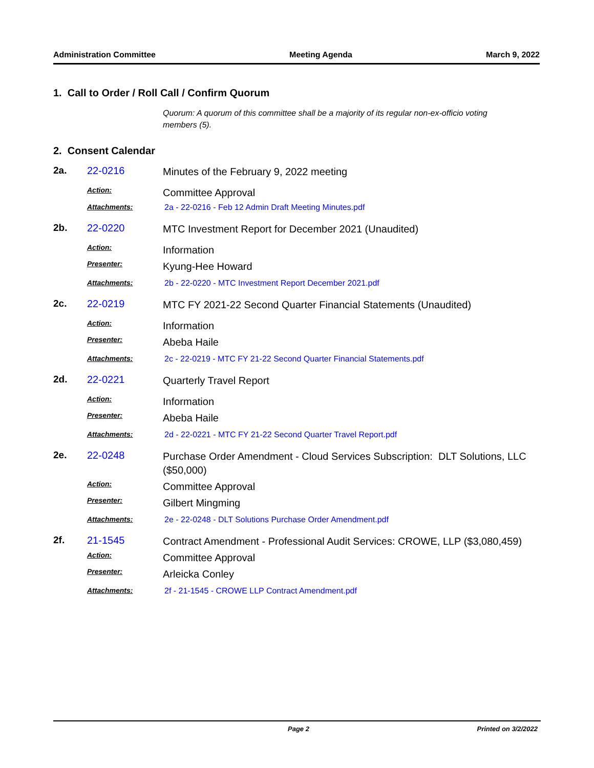Administration Committee Meeting Agenda March 9, 2022
1. Call to Order / Roll Call / Confirm Quorum
Quorum: A quorum of this committee shall be a majority of its regular non-ex-officio voting members (5).
2. Consent Calendar
| 2a. | 22-0216 | Minutes of the February 9, 2022 meeting |
| Action: | | Committee Approval |
| Attachments: | | 2a - 22-0216 - Feb 12 Admin Draft Meeting Minutes.pdf |
| 2b. | 22-0220 | MTC Investment Report for December 2021 (Unaudited) |
| Action: | | Information |
| Presenter: | | Kyung-Hee Howard |
| Attachments: | | 2b - 22-0220 - MTC Investment Report December 2021.pdf |
| 2c. | 22-0219 | MTC FY 2021-22 Second Quarter Financial Statements (Unaudited) |
| Action: | | Information |
| Presenter: | | Abeba Haile |
| Attachments: | | 2c - 22-0219 - MTC FY 21-22 Second Quarter Financial Statements.pdf |
| 2d. | 22-0221 | Quarterly Travel Report |
| Action: | | Information |
| Presenter: | | Abeba Haile |
| Attachments: | | 2d - 22-0221 - MTC FY 21-22 Second Quarter Travel Report.pdf |
| 2e. | 22-0248 | Purchase Order Amendment - Cloud Services Subscription: DLT Solutions, LLC ($50,000) |
| Action: | | Committee Approval |
| Presenter: | | Gilbert Mingming |
| Attachments: | | 2e - 22-0248 - DLT Solutions Purchase Order Amendment.pdf |
| 2f. | 21-1545 | Contract Amendment - Professional Audit Services: CROWE, LLP ($3,080,459) |
| Action: | | Committee Approval |
| Presenter: | | Arleicka Conley |
| Attachments: | | 2f - 21-1545 - CROWE LLP Contract Amendment.pdf |
Page 2 Printed on 3/2/2022